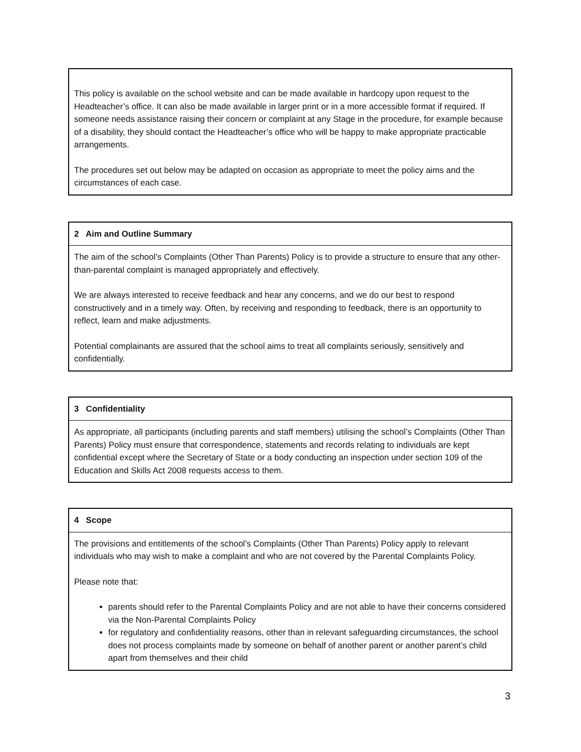This policy is available on the school website and can be made available in hardcopy upon request to the Headteacher’s office. It can also be made available in larger print or in a more accessible format if required. If someone needs assistance raising their concern or complaint at any Stage in the procedure, for example because of a disability, they should contact the Headteacher’s office who will be happy to make appropriate practicable arrangements.
The procedures set out below may be adapted on occasion as appropriate to meet the policy aims and the circumstances of each case.
2 Aim and Outline Summary
The aim of the school’s Complaints (Other Than Parents) Policy is to provide a structure to ensure that any other-than-parental complaint is managed appropriately and effectively.
We are always interested to receive feedback and hear any concerns, and we do our best to respond constructively and in a timely way. Often, by receiving and responding to feedback, there is an opportunity to reflect, learn and make adjustments.
Potential complainants are assured that the school aims to treat all complaints seriously, sensitively and confidentially.
3 Confidentiality
As appropriate, all participants (including parents and staff members) utilising the school’s Complaints (Other Than Parents) Policy must ensure that correspondence, statements and records relating to individuals are kept confidential except where the Secretary of State or a body conducting an inspection under section 109 of the Education and Skills Act 2008 requests access to them.
4 Scope
The provisions and entitlements of the school’s Complaints (Other Than Parents) Policy apply to relevant individuals who may wish to make a complaint and who are not covered by the Parental Complaints Policy.
Please note that:
parents should refer to the Parental Complaints Policy and are not able to have their concerns considered via the Non-Parental Complaints Policy
for regulatory and confidentiality reasons, other than in relevant safeguarding circumstances, the school does not process complaints made by someone on behalf of another parent or another parent’s child apart from themselves and their child
3